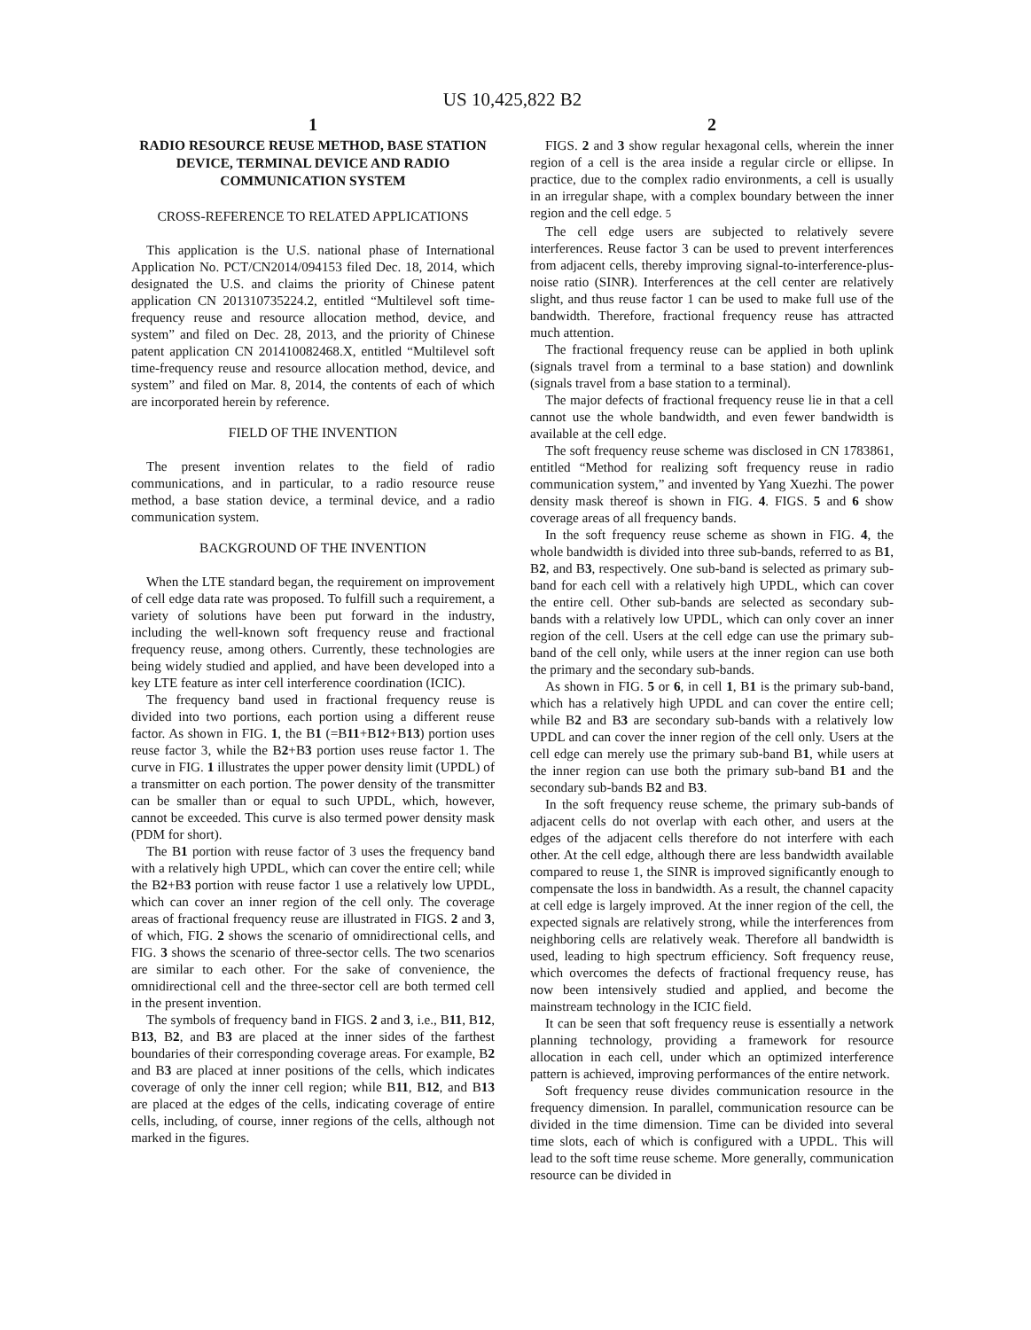US 10,425,822 B2
1
RADIO RESOURCE REUSE METHOD, BASE STATION DEVICE, TERMINAL DEVICE AND RADIO COMMUNICATION SYSTEM
CROSS-REFERENCE TO RELATED APPLICATIONS
This application is the U.S. national phase of International Application No. PCT/CN2014/094153 filed Dec. 18, 2014, which designated the U.S. and claims the priority of Chinese patent application CN 201310735224.2, entitled “Multilevel soft time-frequency reuse and resource allocation method, device, and system” and filed on Dec. 28, 2013, and the priority of Chinese patent application CN 201410082468.X, entitled “Multilevel soft time-frequency reuse and resource allocation method, device, and system” and filed on Mar. 8, 2014, the contents of each of which are incorporated herein by reference.
FIELD OF THE INVENTION
The present invention relates to the field of radio communications, and in particular, to a radio resource reuse method, a base station device, a terminal device, and a radio communication system.
BACKGROUND OF THE INVENTION
When the LTE standard began, the requirement on improvement of cell edge data rate was proposed. To fulfill such a requirement, a variety of solutions have been put forward in the industry, including the well-known soft frequency reuse and fractional frequency reuse, among others. Currently, these technologies are being widely studied and applied, and have been developed into a key LTE feature as inter cell interference coordination (ICIC).
The frequency band used in fractional frequency reuse is divided into two portions, each portion using a different reuse factor. As shown in FIG. 1, the B1 (=B11+B12+B13) portion uses reuse factor 3, while the B2+B3 portion uses reuse factor 1. The curve in FIG. 1 illustrates the upper power density limit (UPDL) of a transmitter on each portion. The power density of the transmitter can be smaller than or equal to such UPDL, which, however, cannot be exceeded. This curve is also termed power density mask (PDM for short).
The B1 portion with reuse factor of 3 uses the frequency band with a relatively high UPDL, which can cover the entire cell; while the B2+B3 portion with reuse factor 1 use a relatively low UPDL, which can cover an inner region of the cell only. The coverage areas of fractional frequency reuse are illustrated in FIGS. 2 and 3, of which, FIG. 2 shows the scenario of omnidirectional cells, and FIG. 3 shows the scenario of three-sector cells. The two scenarios are similar to each other. For the sake of convenience, the omnidirectional cell and the three-sector cell are both termed cell in the present invention.
The symbols of frequency band in FIGS. 2 and 3, i.e., B11, B12, B13, B2, and B3 are placed at the inner sides of the farthest boundaries of their corresponding coverage areas. For example, B2 and B3 are placed at inner positions of the cells, which indicates coverage of only the inner cell region; while B11, B12, and B13 are placed at the edges of the cells, indicating coverage of entire cells, including, of course, inner regions of the cells, although not marked in the figures.
2
FIGS. 2 and 3 show regular hexagonal cells, wherein the inner region of a cell is the area inside a regular circle or ellipse. In practice, due to the complex radio environments, a cell is usually in an irregular shape, with a complex boundary between the inner region and the cell edge. 5
The cell edge users are subjected to relatively severe interferences. Reuse factor 3 can be used to prevent interferences from adjacent cells, thereby improving signal-to-interference-plus-noise ratio (SINR). Interferences at the cell center are relatively slight, and thus reuse factor 1 can be used to make full use of the bandwidth. Therefore, fractional frequency reuse has attracted much attention.
The fractional frequency reuse can be applied in both uplink (signals travel from a terminal to a base station) and downlink (signals travel from a base station to a terminal).
The major defects of fractional frequency reuse lie in that a cell cannot use the whole bandwidth, and even fewer bandwidth is available at the cell edge.
The soft frequency reuse scheme was disclosed in CN 1783861, entitled “Method for realizing soft frequency reuse in radio communication system,” and invented by Yang Xuezhi. The power density mask thereof is shown in FIG. 4. FIGS. 5 and 6 show coverage areas of all frequency bands.
In the soft frequency reuse scheme as shown in FIG. 4, the whole bandwidth is divided into three sub-bands, referred to as B1, B2, and B3, respectively. One sub-band is selected as primary sub-band for each cell with a relatively high UPDL, which can cover the entire cell. Other sub-bands are selected as secondary sub-bands with a relatively low UPDL, which can only cover an inner region of the cell. Users at the cell edge can use the primary sub-band of the cell only, while users at the inner region can use both the primary and the secondary sub-bands.
As shown in FIG. 5 or 6, in cell 1, B1 is the primary sub-band, which has a relatively high UPDL and can cover the entire cell; while B2 and B3 are secondary sub-bands with a relatively low UPDL and can cover the inner region of the cell only. Users at the cell edge can merely use the primary sub-band B1, while users at the inner region can use both the primary sub-band B1 and the secondary sub-bands B2 and B3.
In the soft frequency reuse scheme, the primary sub-bands of adjacent cells do not overlap with each other, and users at the edges of the adjacent cells therefore do not interfere with each other. At the cell edge, although there are less bandwidth available compared to reuse 1, the SINR is improved significantly enough to compensate the loss in bandwidth. As a result, the channel capacity at cell edge is largely improved. At the inner region of the cell, the expected signals are relatively strong, while the interferences from neighboring cells are relatively weak. Therefore all bandwidth is used, leading to high spectrum efficiency. Soft frequency reuse, which overcomes the defects of fractional frequency reuse, has now been intensively studied and applied, and become the mainstream technology in the ICIC field.
It can be seen that soft frequency reuse is essentially a network planning technology, providing a framework for resource allocation in each cell, under which an optimized interference pattern is achieved, improving performances of the entire network.
Soft frequency reuse divides communication resource in the frequency dimension. In parallel, communication resource can be divided in the time dimension. Time can be divided into several time slots, each of which is configured with a UPDL. This will lead to the soft time reuse scheme. More generally, communication resource can be divided in